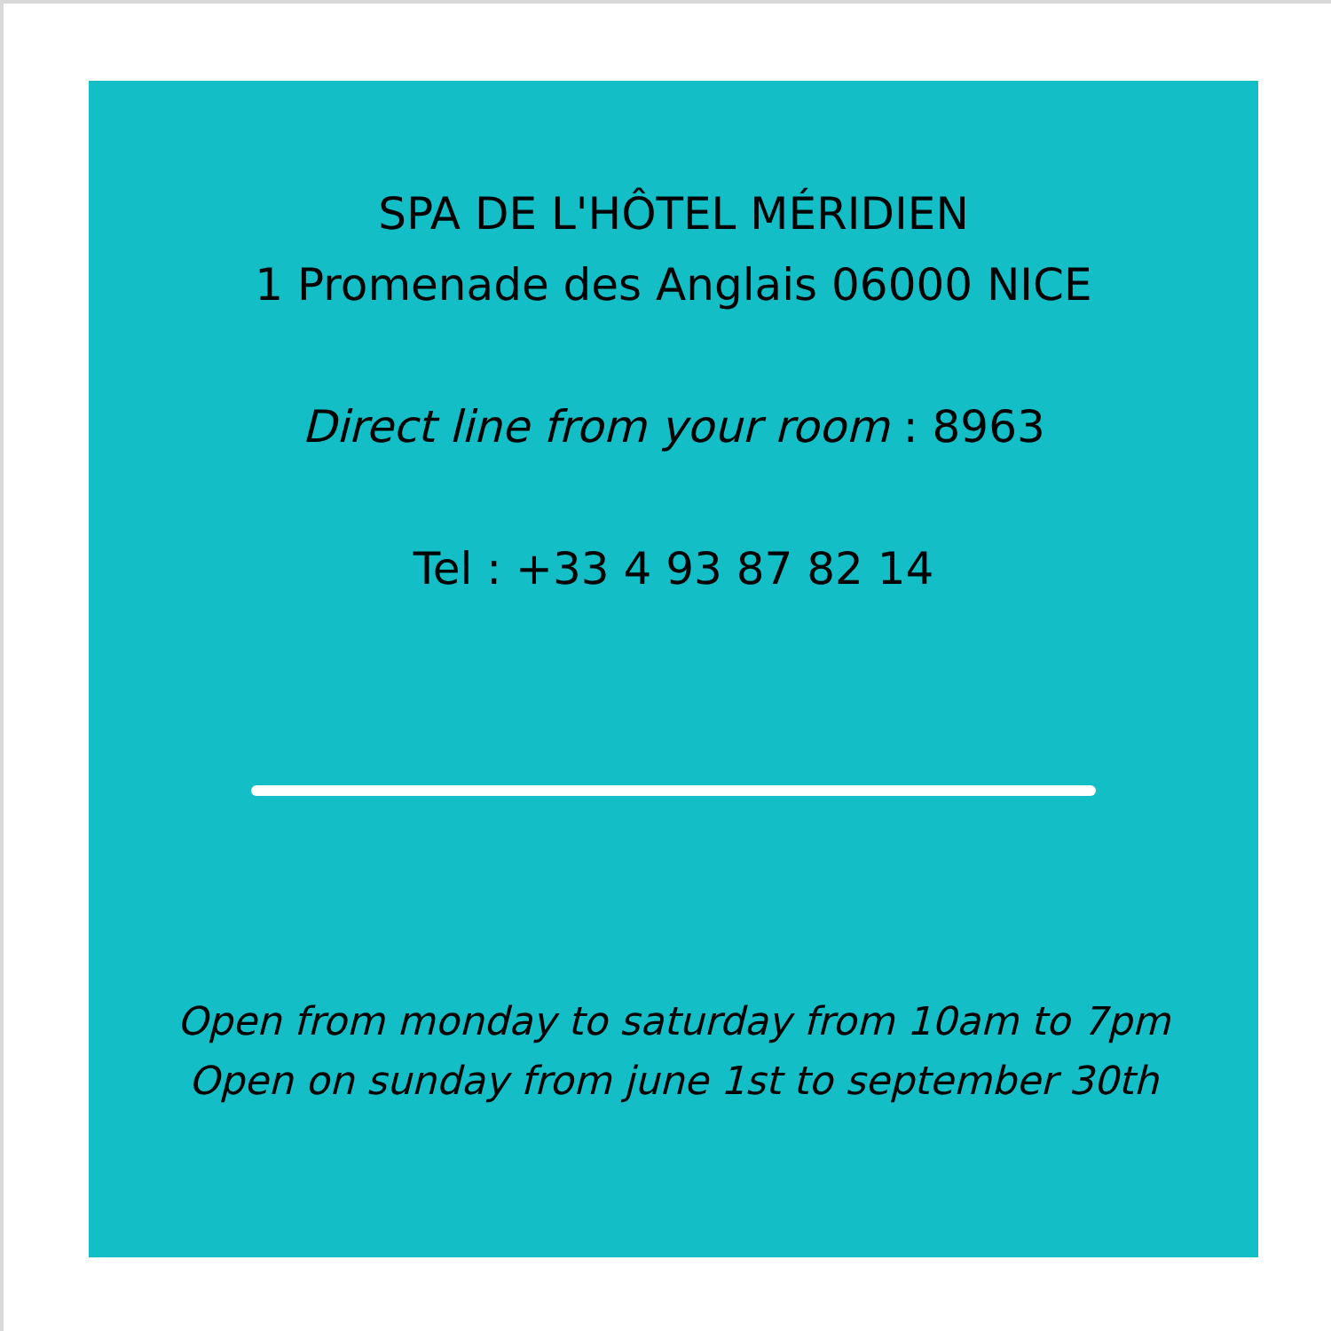SPA DE L'HÔTEL MÉRIDIEN
1 Promenade des Anglais 06000 NICE
Direct line from your room : 8963
Tel : +33 4 93 87 82 14
Open from monday to saturday from 10am to 7pm
Open on sunday from june 1st to september 30th